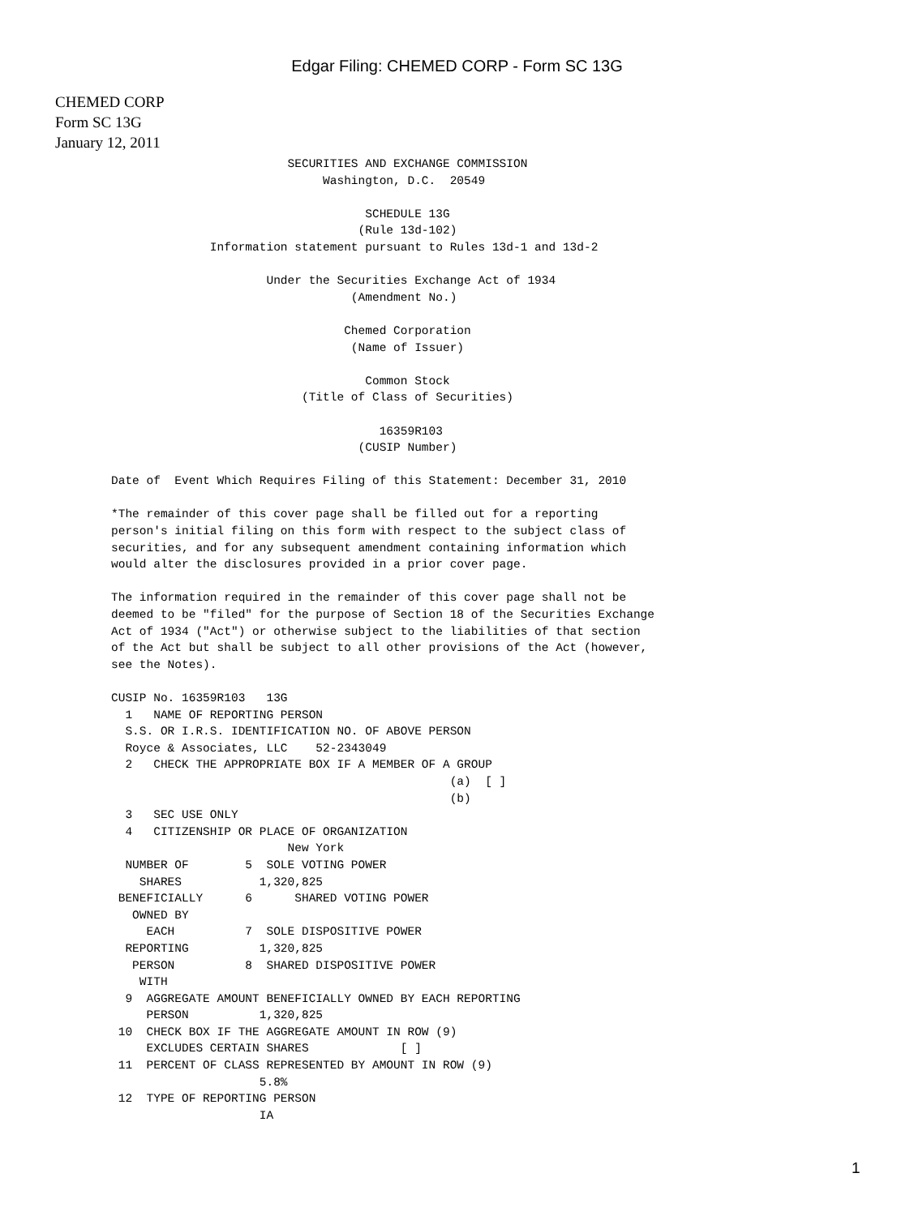Edgar Filing: CHEMED CORP - Form SC 13G
CHEMED CORP
Form SC 13G
January 12, 2011
                         SECURITIES AND EXCHANGE COMMISSION
                              Washington, D.C.  20549

                                    SCHEDULE 13G
                                   (Rule 13d-102)
              Information statement pursuant to Rules 13d-1 and 13d-2

                      Under the Securities Exchange Act of 1934
                                  (Amendment No.)

                                 Chemed Corporation
                                  (Name of Issuer)

                                    Common Stock
                           (Title of Class of Securities)

                                      16359R103
                                   (CUSIP Number)

Date of  Event Which Requires Filing of this Statement: December 31, 2010

*The remainder of this cover page shall be filled out for a reporting
person's initial filing on this form with respect to the subject class of
securities, and for any subsequent amendment containing information which
would alter the disclosures provided in a prior cover page.

The information required in the remainder of this cover page shall not be
deemed to be "filed" for the purpose of Section 18 of the Securities Exchange
Act of 1934 ("Act") or otherwise subject to the liabilities of that section
of the Act but shall be subject to all other provisions of the Act (however,
see the Notes).

CUSIP No. 16359R103   13G
  1   NAME OF REPORTING PERSON
  S.S. OR I.R.S. IDENTIFICATION NO. OF ABOVE PERSON
  Royce & Associates, LLC    52-2343049
  2   CHECK THE APPROPRIATE BOX IF A MEMBER OF A GROUP
                                                (a)  [ ]
                                                (b)
  3   SEC USE ONLY
  4   CITIZENSHIP OR PLACE OF ORGANIZATION
                         New York
  NUMBER OF        5  SOLE VOTING POWER
    SHARES           1,320,825
 BENEFICIALLY      6      SHARED VOTING POWER
   OWNED BY
     EACH          7  SOLE DISPOSITIVE POWER
  REPORTING          1,320,825
   PERSON          8  SHARED DISPOSITIVE POWER
    WITH
  9  AGGREGATE AMOUNT BENEFICIALLY OWNED BY EACH REPORTING
     PERSON          1,320,825
 10  CHECK BOX IF THE AGGREGATE AMOUNT IN ROW (9)
     EXCLUDES CERTAIN SHARES             [ ]
 11  PERCENT OF CLASS REPRESENTED BY AMOUNT IN ROW (9)
                     5.8%
 12  TYPE OF REPORTING PERSON
                     IA
1